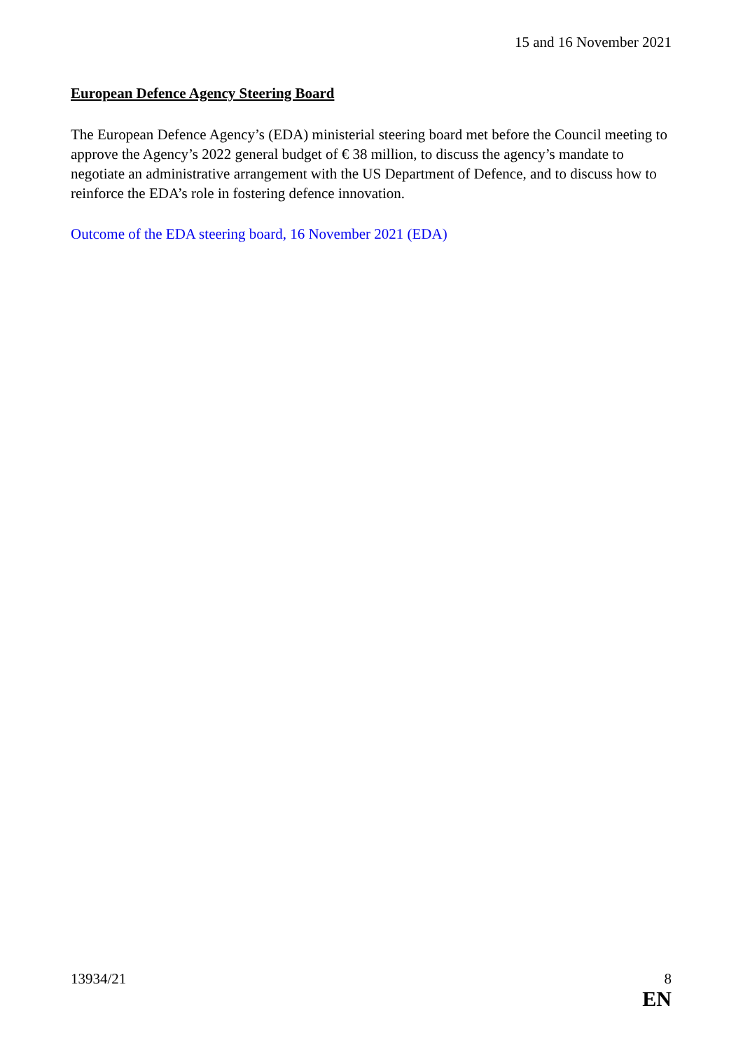15 and 16 November 2021
European Defence Agency Steering Board
The European Defence Agency’s (EDA) ministerial steering board met before the Council meeting to approve the Agency’s 2022 general budget of € 38 million, to discuss the agency’s mandate to negotiate an administrative arrangement with the US Department of Defence, and to discuss how to reinforce the EDA’s role in fostering defence innovation.
Outcome of the EDA steering board, 16 November 2021 (EDA)
13934/21 8
EN